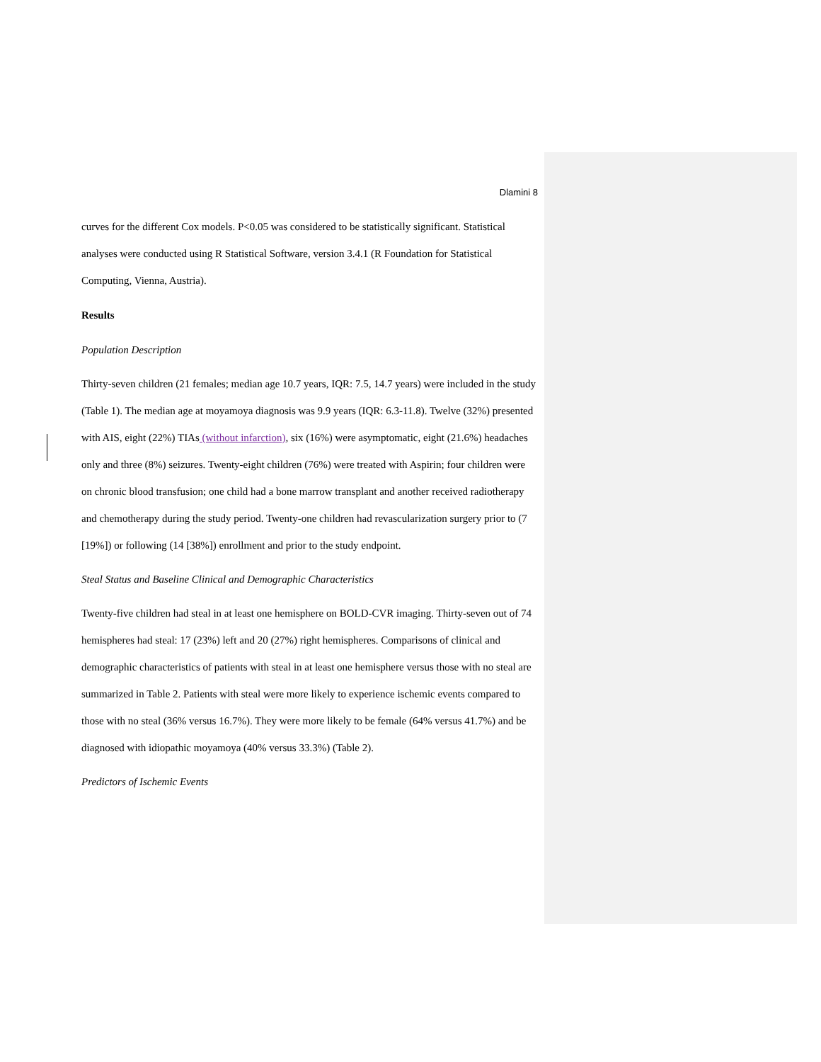Dlamini 8
curves for the different Cox models. P<0.05 was considered to be statistically significant. Statistical analyses were conducted using R Statistical Software, version 3.4.1 (R Foundation for Statistical Computing, Vienna, Austria).
Results
Population Description
Thirty-seven children (21 females; median age 10.7 years, IQR: 7.5, 14.7 years) were included in the study (Table 1). The median age at moyamoya diagnosis was 9.9 years (IQR: 6.3-11.8). Twelve (32%) presented with AIS, eight (22%) TIAs (without infarction), six (16%) were asymptomatic, eight (21.6%) headaches only and three (8%) seizures. Twenty-eight children (76%) were treated with Aspirin; four children were on chronic blood transfusion; one child had a bone marrow transplant and another received radiotherapy and chemotherapy during the study period. Twenty-one children had revascularization surgery prior to (7 [19%]) or following (14 [38%]) enrollment and prior to the study endpoint.
Steal Status and Baseline Clinical and Demographic Characteristics
Twenty-five children had steal in at least one hemisphere on BOLD-CVR imaging. Thirty-seven out of 74 hemispheres had steal: 17 (23%) left and 20 (27%) right hemispheres. Comparisons of clinical and demographic characteristics of patients with steal in at least one hemisphere versus those with no steal are summarized in Table 2. Patients with steal were more likely to experience ischemic events compared to those with no steal (36% versus 16.7%). They were more likely to be female (64% versus 41.7%) and be diagnosed with idiopathic moyamoya (40% versus 33.3%) (Table 2).
Predictors of Ischemic Events